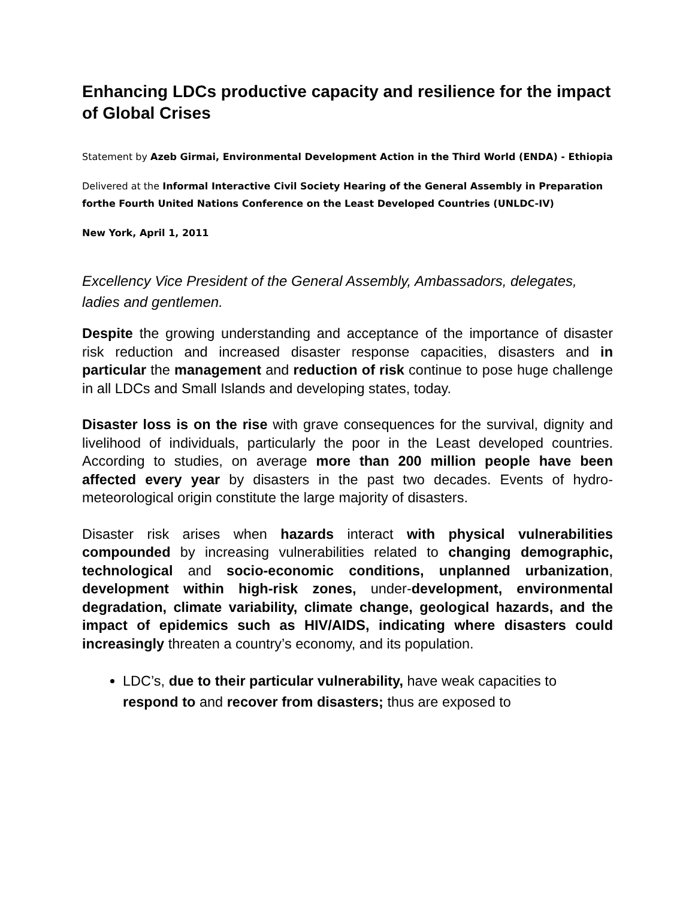Enhancing LDCs productive capacity and resilience for the impact of Global Crises
Statement by Azeb Girmai, Environmental Development Action in the Third World (ENDA) - Ethiopia
Delivered at the Informal Interactive Civil Society Hearing of the General Assembly in Preparation forthe Fourth United Nations Conference on the Least Developed Countries (UNLDC-IV)
New York, April 1, 2011
Excellency Vice President of the General Assembly, Ambassadors, delegates, ladies and gentlemen.
Despite the growing understanding and acceptance of the importance of disaster risk reduction and increased disaster response capacities, disasters and in particular the management and reduction of risk continue to pose huge challenge in all LDCs and Small Islands and developing states, today.
Disaster loss is on the rise with grave consequences for the survival, dignity and livelihood of individuals, particularly the poor in the Least developed countries. According to studies, on average more than 200 million people have been affected every year by disasters in the past two decades. Events of hydro-meteorological origin constitute the large majority of disasters.
Disaster risk arises when hazards interact with physical vulnerabilities compounded by increasing vulnerabilities related to changing demographic, technological and socio-economic conditions, unplanned urbanization, development within high-risk zones, under-development, environmental degradation, climate variability, climate change, geological hazards, and the impact of epidemics such as HIV/AIDS, indicating where disasters could increasingly threaten a country’s economy, and its population.
LDC’s, due to their particular vulnerability, have weak capacities to respond to and recover from disasters; thus are exposed to